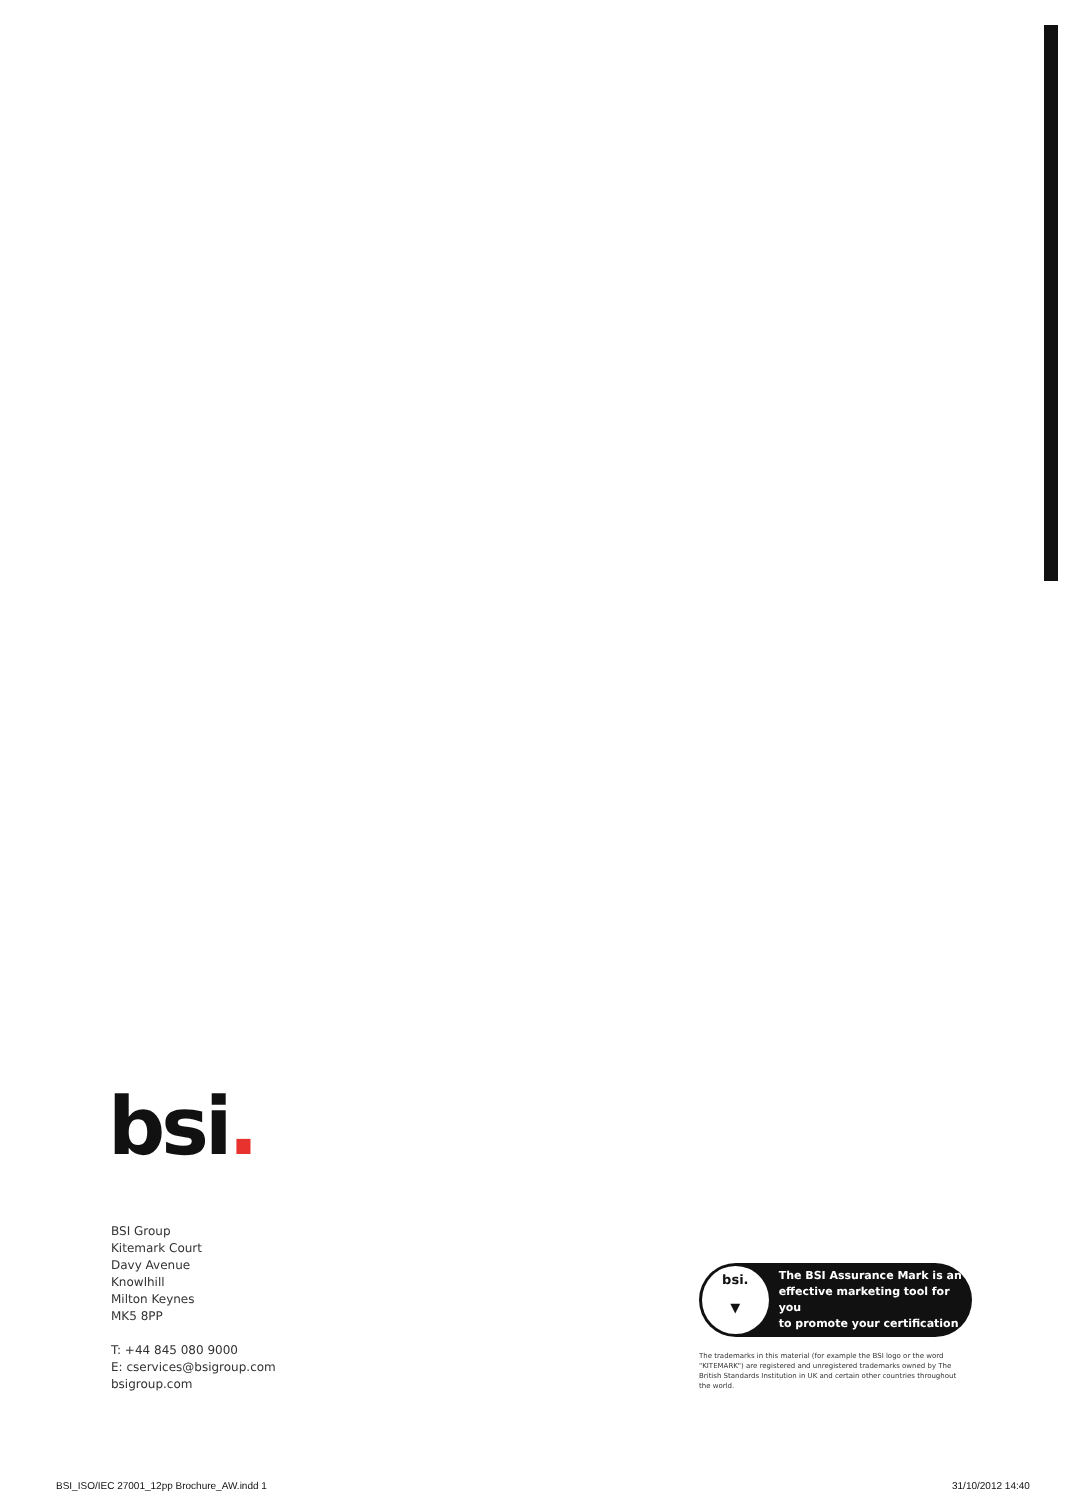bsi.
BSI Group
Kitemark Court
Davy Avenue
Knowlhill
Milton Keynes
MK5 8PP
T: +44 845 080 9000
E: cservices@bsigroup.com
bsigroup.com
bsi.
▼
The BSI Assurance Mark is an
effective marketing tool for you
to promote your certification
The trademarks in this material (for example the BSI logo or the word "KITEMARK") are registered and unregistered trademarks owned by The British Standards Institution in UK and certain other countries throughout the world.
BSI_ISO/IEC 27001_12pp Brochure_AW.indd 1
31/10/2012 14:40